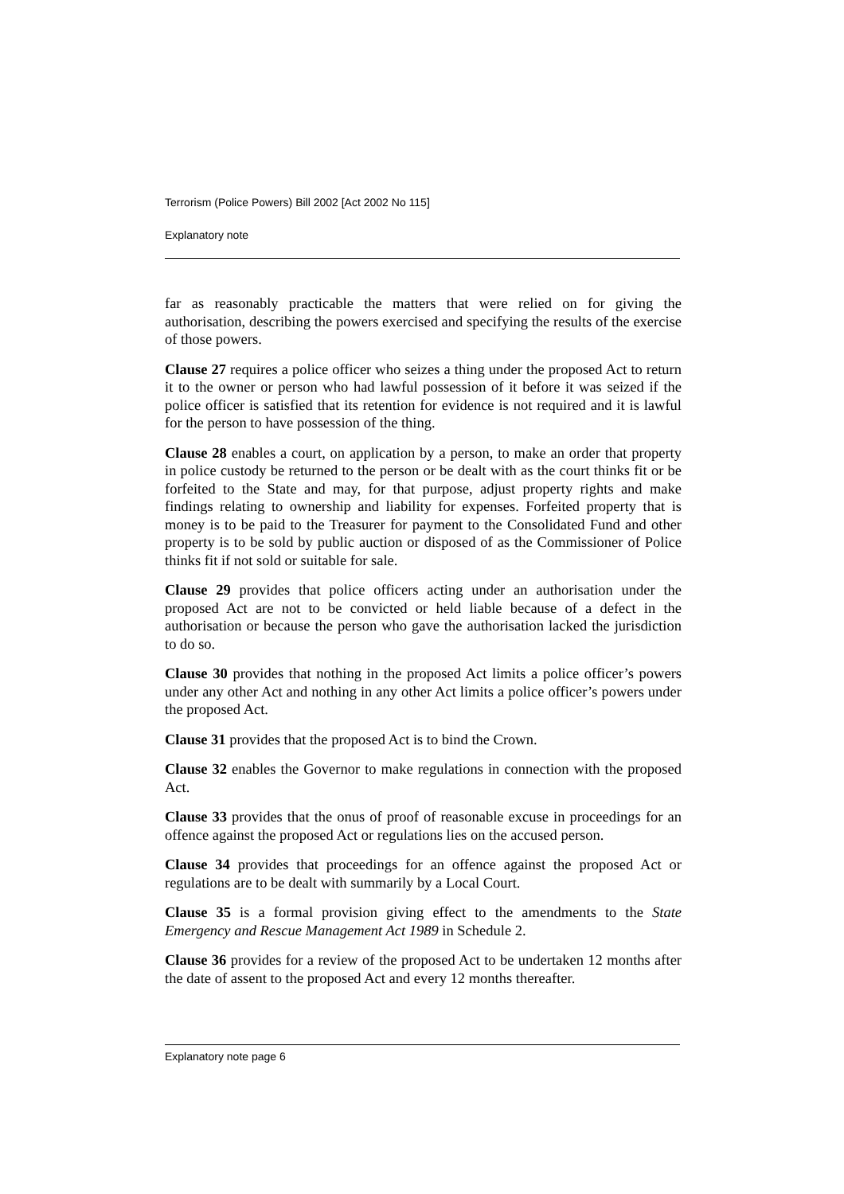Terrorism (Police Powers) Bill 2002 [Act 2002 No 115]
Explanatory note
far as reasonably practicable the matters that were relied on for giving the authorisation, describing the powers exercised and specifying the results of the exercise of those powers.
Clause 27 requires a police officer who seizes a thing under the proposed Act to return it to the owner or person who had lawful possession of it before it was seized if the police officer is satisfied that its retention for evidence is not required and it is lawful for the person to have possession of the thing.
Clause 28 enables a court, on application by a person, to make an order that property in police custody be returned to the person or be dealt with as the court thinks fit or be forfeited to the State and may, for that purpose, adjust property rights and make findings relating to ownership and liability for expenses. Forfeited property that is money is to be paid to the Treasurer for payment to the Consolidated Fund and other property is to be sold by public auction or disposed of as the Commissioner of Police thinks fit if not sold or suitable for sale.
Clause 29 provides that police officers acting under an authorisation under the proposed Act are not to be convicted or held liable because of a defect in the authorisation or because the person who gave the authorisation lacked the jurisdiction to do so.
Clause 30 provides that nothing in the proposed Act limits a police officer’s powers under any other Act and nothing in any other Act limits a police officer’s powers under the proposed Act.
Clause 31 provides that the proposed Act is to bind the Crown.
Clause 32 enables the Governor to make regulations in connection with the proposed Act.
Clause 33 provides that the onus of proof of reasonable excuse in proceedings for an offence against the proposed Act or regulations lies on the accused person.
Clause 34 provides that proceedings for an offence against the proposed Act or regulations are to be dealt with summarily by a Local Court.
Clause 35 is a formal provision giving effect to the amendments to the State Emergency and Rescue Management Act 1989 in Schedule 2.
Clause 36 provides for a review of the proposed Act to be undertaken 12 months after the date of assent to the proposed Act and every 12 months thereafter.
Explanatory note page 6